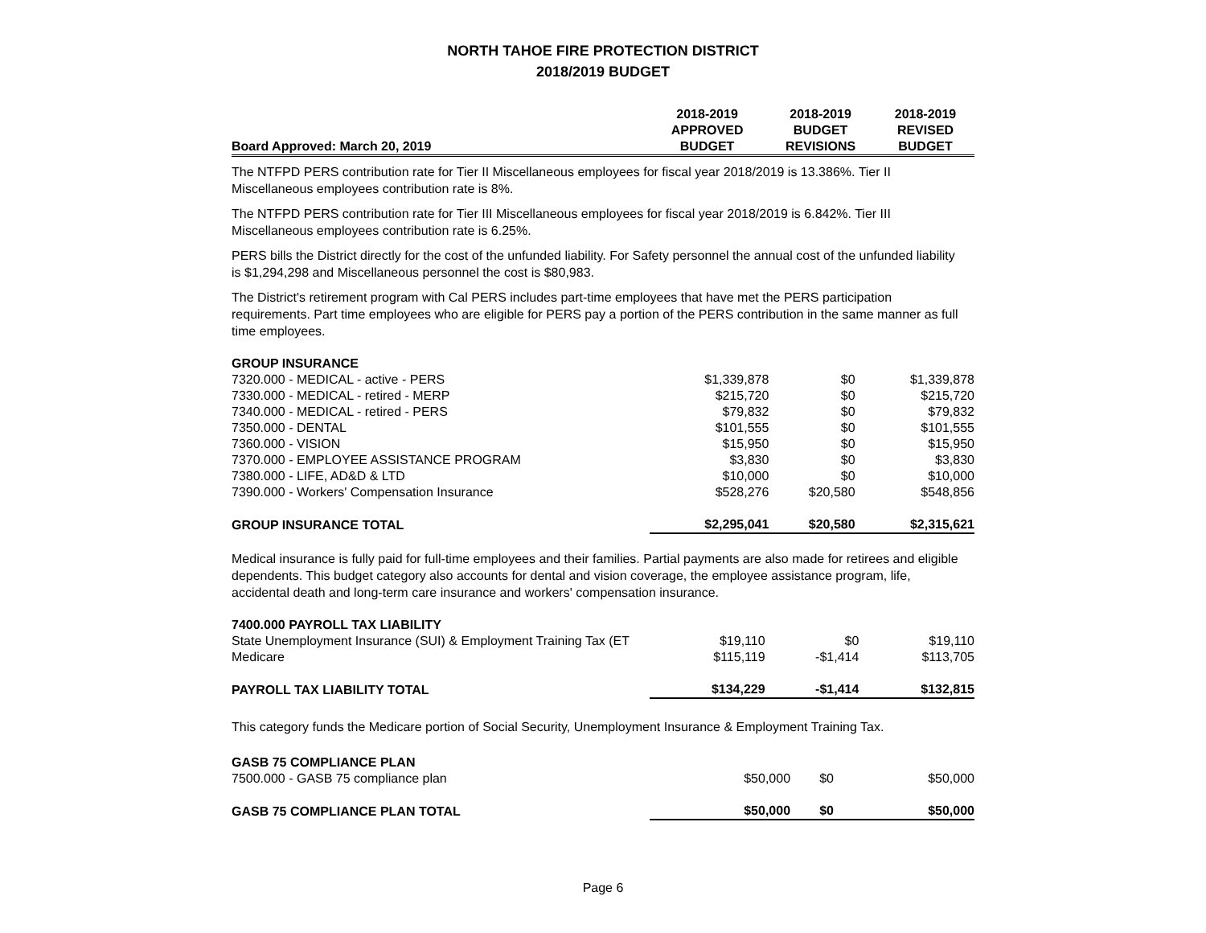NORTH TAHOE FIRE PROTECTION DISTRICT
2018/2019 BUDGET
| | 2018-2019 | 2018-2019 | 2018-2019 |
| --- | --- | --- | --- |
| | APPROVED | BUDGET | REVISED |
| Board Approved: March 20, 2019 | BUDGET | REVISIONS | BUDGET |
The NTFPD PERS contribution rate for Tier II Miscellaneous employees for fiscal year 2018/2019 is 13.386%. Tier II Miscellaneous employees contribution rate is 8%.
The NTFPD PERS contribution rate for Tier III Miscellaneous employees for fiscal year 2018/2019 is 6.842%. Tier III Miscellaneous employees contribution rate is 6.25%.
PERS bills the District directly for the cost of the unfunded liability. For Safety personnel the annual cost of the unfunded liability is $1,294,298 and Miscellaneous personnel the cost is $80,983.
The District's retirement program with Cal PERS includes part-time employees that have met the PERS participation requirements. Part time employees who are eligible for PERS pay a portion of the PERS contribution in the same manner as full time employees.
| GROUP INSURANCE | | | |
| 7320.000 - MEDICAL - active - PERS | $1,339,878 | $0 | $1,339,878 |
| 7330.000 - MEDICAL - retired - MERP | $215,720 | $0 | $215,720 |
| 7340.000 - MEDICAL - retired - PERS | $79,832 | $0 | $79,832 |
| 7350.000 - DENTAL | $101,555 | $0 | $101,555 |
| 7360.000 - VISION | $15,950 | $0 | $15,950 |
| 7370.000 - EMPLOYEE ASSISTANCE PROGRAM | $3,830 | $0 | $3,830 |
| 7380.000 - LIFE, AD&D & LTD | $10,000 | $0 | $10,000 |
| 7390.000 - Workers' Compensation Insurance | $528,276 | $20,580 | $548,856 |
| GROUP INSURANCE TOTAL | $2,295,041 | $20,580 | $2,315,621 |
Medical insurance is fully paid for full-time employees and their families. Partial payments are also made for retirees and eligible dependents. This budget category also accounts for dental and vision coverage, the employee assistance program, life, accidental death and long-term care insurance and workers' compensation insurance.
| 7400.000 PAYROLL TAX LIABILITY | | | |
| State Unemployment Insurance (SUI) & Employment Training Tax (ET | $19,110 | $0 | $19,110 |
| Medicare | $115,119 | -$1,414 | $113,705 |
| PAYROLL TAX LIABILITY TOTAL | $134,229 | -$1,414 | $132,815 |
This category funds the Medicare portion of Social Security, Unemployment Insurance & Employment Training Tax.
| GASB 75 COMPLIANCE PLAN | | | |
| 7500.000 - GASB 75 compliance plan | $50,000 | $0 | $50,000 |
| GASB 75 COMPLIANCE PLAN TOTAL | $50,000 | $0 | $50,000 |
Page 6